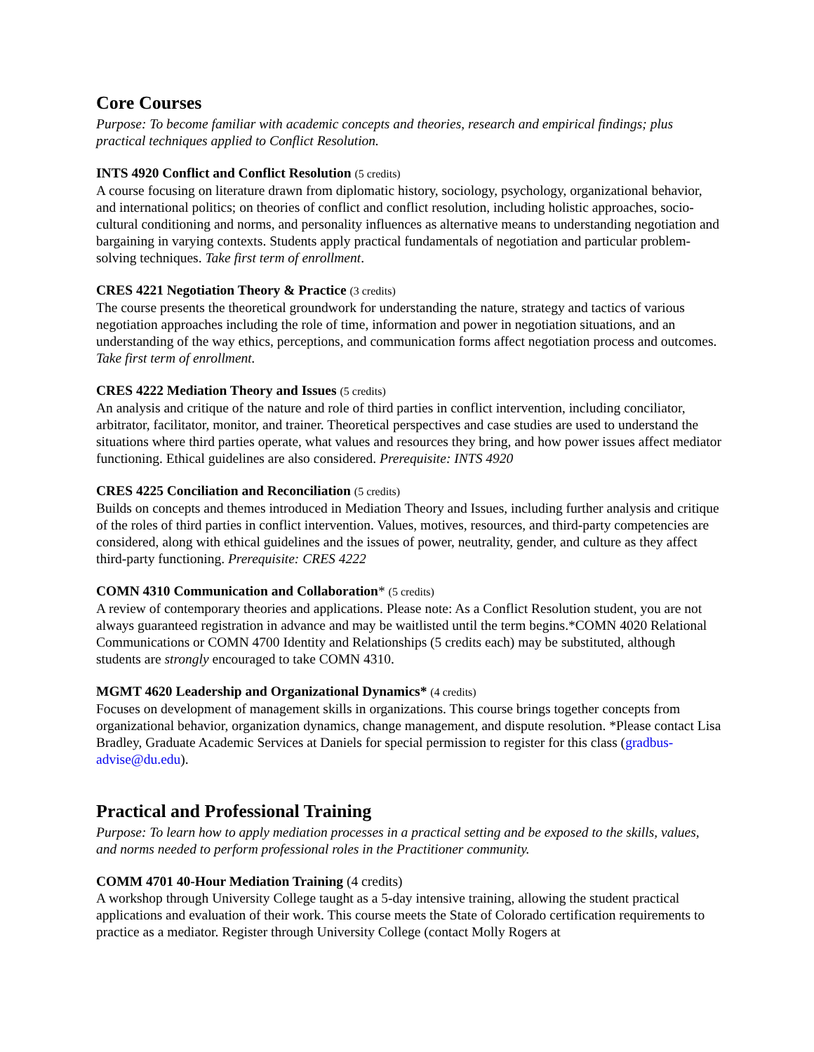Core Courses
Purpose: To become familiar with academic concepts and theories, research and empirical findings; plus practical techniques applied to Conflict Resolution.
INTS 4920 Conflict and Conflict Resolution (5 credits)
A course focusing on literature drawn from diplomatic history, sociology, psychology, organizational behavior, and international politics; on theories of conflict and conflict resolution, including holistic approaches, socio-cultural conditioning and norms, and personality influences as alternative means to understanding negotiation and bargaining in varying contexts. Students apply practical fundamentals of negotiation and particular problem-solving techniques. Take first term of enrollment.
CRES 4221 Negotiation Theory & Practice (3 credits)
The course presents the theoretical groundwork for understanding the nature, strategy and tactics of various negotiation approaches including the role of time, information and power in negotiation situations, and an understanding of the way ethics, perceptions, and communication forms affect negotiation process and outcomes. Take first term of enrollment.
CRES 4222 Mediation Theory and Issues (5 credits)
An analysis and critique of the nature and role of third parties in conflict intervention, including conciliator, arbitrator, facilitator, monitor, and trainer. Theoretical perspectives and case studies are used to understand the situations where third parties operate, what values and resources they bring, and how power issues affect mediator functioning. Ethical guidelines are also considered. Prerequisite: INTS 4920
CRES 4225 Conciliation and Reconciliation (5 credits)
Builds on concepts and themes introduced in Mediation Theory and Issues, including further analysis and critique of the roles of third parties in conflict intervention. Values, motives, resources, and third-party competencies are considered, along with ethical guidelines and the issues of power, neutrality, gender, and culture as they affect third-party functioning. Prerequisite: CRES 4222
COMN 4310 Communication and Collaboration* (5 credits)
A review of contemporary theories and applications. Please note: As a Conflict Resolution student, you are not always guaranteed registration in advance and may be waitlisted until the term begins.*COMN 4020 Relational Communications or COMN 4700 Identity and Relationships (5 credits each) may be substituted, although students are strongly encouraged to take COMN 4310.
MGMT 4620 Leadership and Organizational Dynamics* (4 credits)
Focuses on development of management skills in organizations. This course brings together concepts from organizational behavior, organization dynamics, change management, and dispute resolution. *Please contact Lisa Bradley, Graduate Academic Services at Daniels for special permission to register for this class (gradbus-advise@du.edu).
Practical and Professional Training
Purpose: To learn how to apply mediation processes in a practical setting and be exposed to the skills, values, and norms needed to perform professional roles in the Practitioner community.
COMM 4701 40-Hour Mediation Training (4 credits)
A workshop through University College taught as a 5-day intensive training, allowing the student practical applications and evaluation of their work. This course meets the State of Colorado certification requirements to practice as a mediator. Register through University College (contact Molly Rogers at